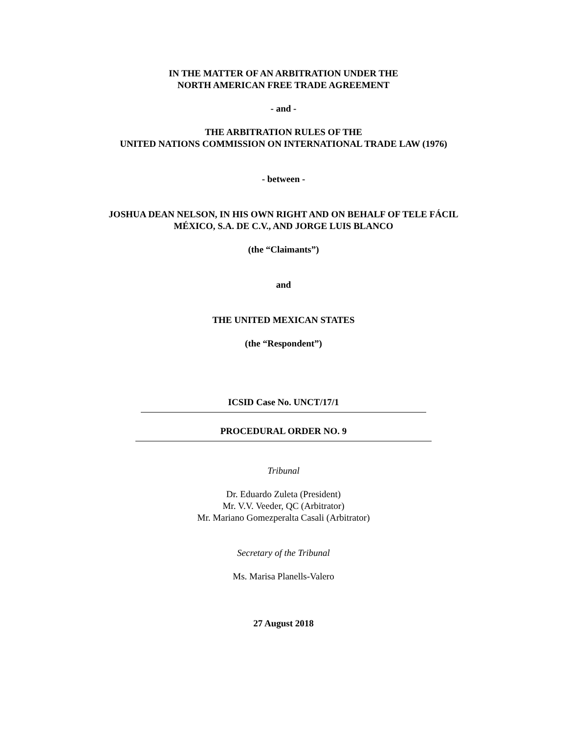IN THE MATTER OF AN ARBITRATION UNDER THE
NORTH AMERICAN FREE TRADE AGREEMENT
- and -
THE ARBITRATION RULES OF THE
UNITED NATIONS COMMISSION ON INTERNATIONAL TRADE LAW (1976)
- between -
JOSHUA DEAN NELSON, IN HIS OWN RIGHT AND ON BEHALF OF TELE FÁCIL
MÉXICO, S.A. DE C.V., AND JORGE LUIS BLANCO
(the “Claimants”)
and
THE UNITED MEXICAN STATES
(the “Respondent”)
ICSID Case No. UNCT/17/1
PROCEDURAL ORDER NO. 9
Tribunal
Dr. Eduardo Zuleta (President)
Mr. V.V. Veeder, QC (Arbitrator)
Mr. Mariano Gomezperalta Casali (Arbitrator)
Secretary of the Tribunal
Ms. Marisa Planells-Valero
27 August 2018